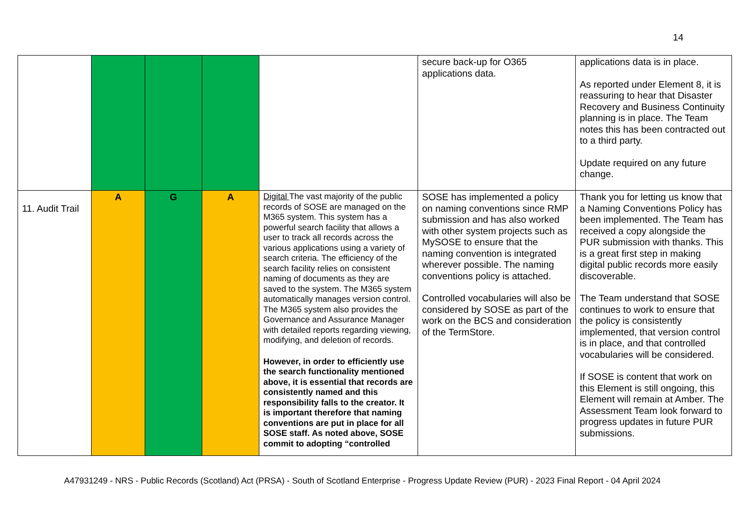14
| | | | | | secure back-up for O365 applications data. | applications data is in place. As reported under Element 8, it is reassuring to hear that Disaster Recovery and Business Continuity planning is in place. The Team notes this has been contracted out to a third party. Update required on any future change. |
| 11. Audit Trail | A | G | A | Digital The vast majority of the public records of SOSE are managed on the M365 system. This system has a powerful search facility that allows a user to track all records across the various applications using a variety of search criteria. The efficiency of the search facility relies on consistent naming of documents as they are saved to the system. The M365 system automatically manages version control. The M365 system also provides the Governance and Assurance Manager with detailed reports regarding viewing, modifying, and deletion of records. However, in order to efficiently use the search functionality mentioned above, it is essential that records are consistently named and this responsibility falls to the creator. It is important therefore that naming conventions are put in place for all SOSE staff. As noted above, SOSE commit to adopting “controlled | SOSE has implemented a policy on naming conventions since RMP submission and has also worked with other system projects such as MySOSE to ensure that the naming convention is integrated wherever possible. The naming conventions policy is attached. Controlled vocabularies will also be considered by SOSE as part of the work on the BCS and consideration of the TermStore. | Thank you for letting us know that a Naming Conventions Policy has been implemented. The Team has received a copy alongside the PUR submission with thanks. This is a great first step in making digital public records more easily discoverable. The Team understand that SOSE continues to work to ensure that the policy is consistently implemented, that version control is in place, and that controlled vocabularies will be considered. If SOSE is content that work on this Element is still ongoing, this Element will remain at Amber. The Assessment Team look forward to progress updates in future PUR submissions. |
A47931249 - NRS - Public Records (Scotland) Act (PRSA) - South of Scotland Enterprise - Progress Update Review (PUR) - 2023 Final Report - 04 April 2024